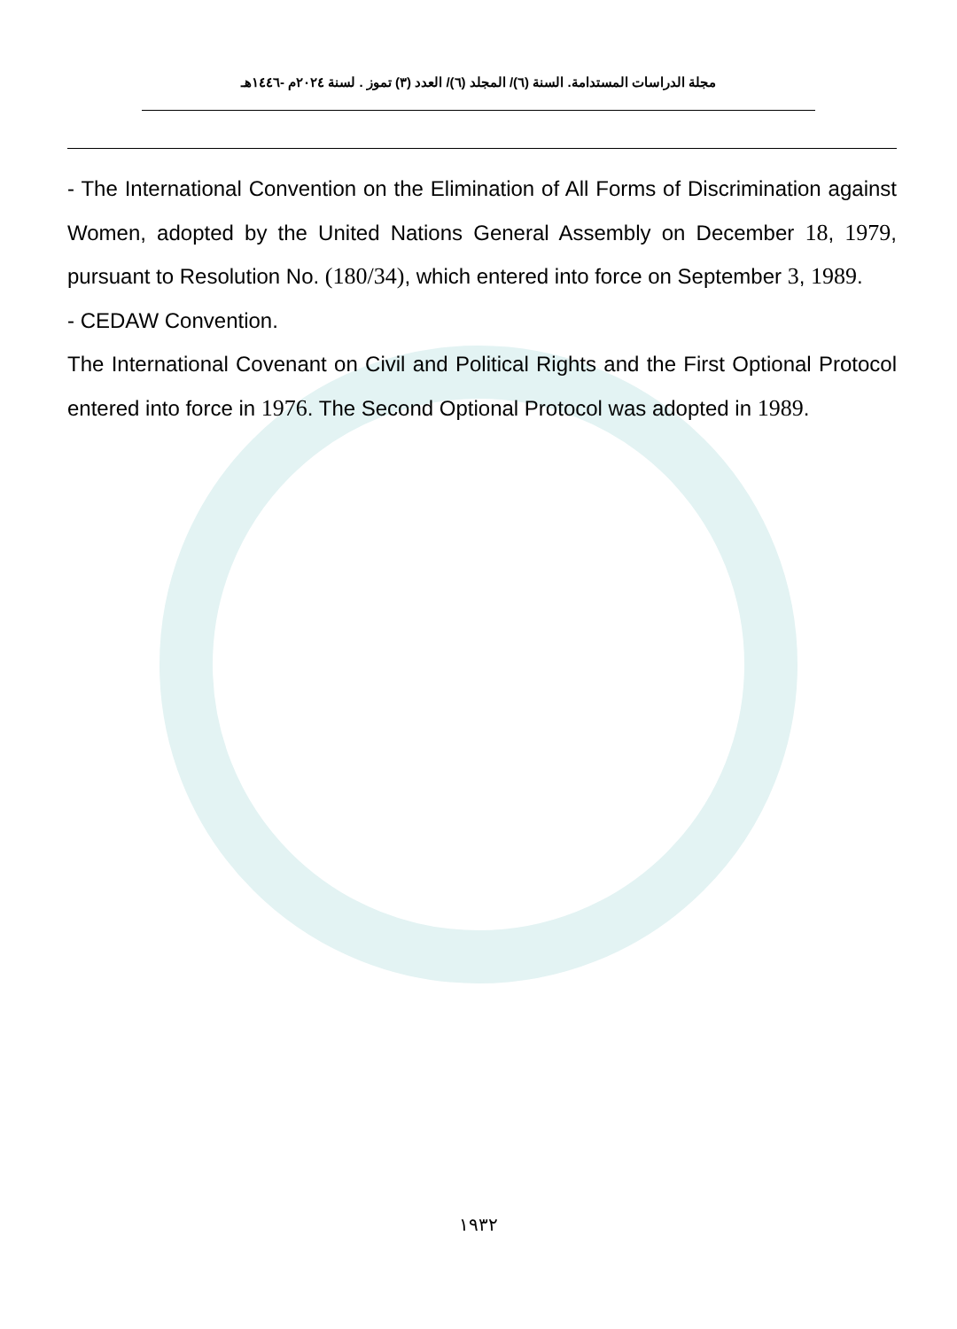مجلة الدراسات المستدامة. السنة (٦)/ المجلد (٦)/ العدد (٣) تموز . لسنة ٢٠٢٤م -١٤٤٦هـ
- The International Convention on the Elimination of All Forms of Discrimination against Women, adopted by the United Nations General Assembly on December 18, 1979, pursuant to Resolution No. (180/34), which entered into force on September 3, 1989.
- CEDAW Convention.
The International Covenant on Civil and Political Rights and the First Optional Protocol entered into force in 1976. The Second Optional Protocol was adopted in 1989.
١٩٣٢